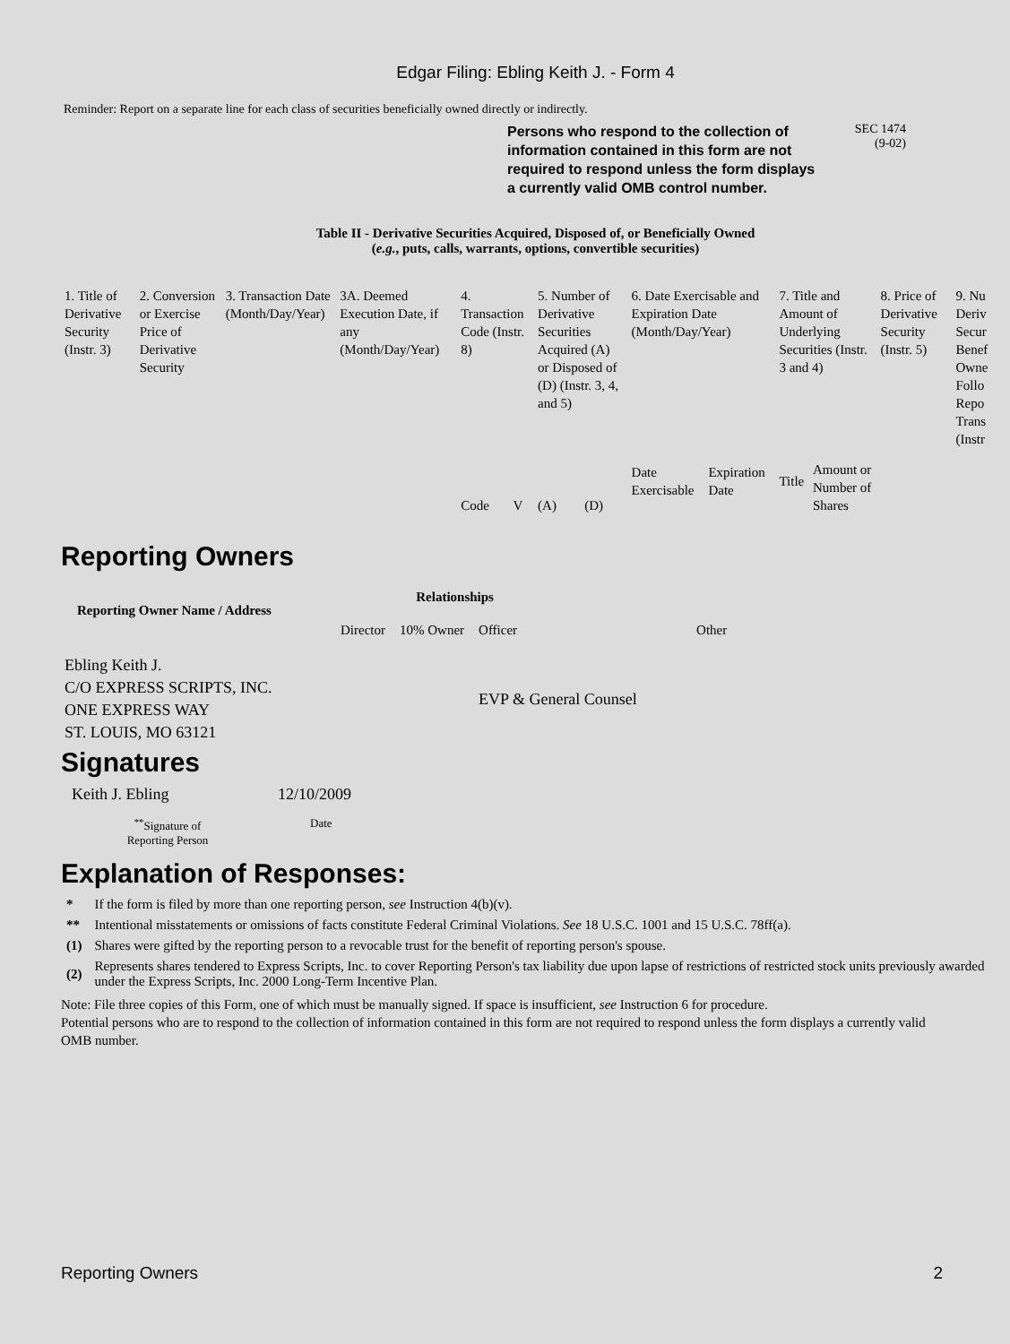Edgar Filing: Ebling Keith J. - Form 4
Reminder: Report on a separate line for each class of securities beneficially owned directly or indirectly.
Persons who respond to the collection of information contained in this form are not required to respond unless the form displays a currently valid OMB control number.
SEC 1474
(9-02)
Table II - Derivative Securities Acquired, Disposed of, or Beneficially Owned
(e.g., puts, calls, warrants, options, convertible securities)
| 1. Title of Derivative Security (Instr. 3) | 2. Conversion or Exercise Price of Derivative Security | 3. Transaction Date (Month/Day/Year) | 3A. Deemed Execution Date, if any (Month/Day/Year) | 4. Transaction Code (Instr. 8) | | 5. Number of Derivative Securities Acquired (A) or Disposed of (D) (Instr. 3, 4, and 5) | | 6. Date Exercisable and Expiration Date (Month/Day/Year) | | 7. Title and Amount of Underlying Securities (Instr. 3 and 4) | | 8. Price of Derivative Security (Instr. 5) | 9. Nu Deriv Secur Benef Owne Follo Repo Trans (Instr |
| | | | | Code | V | (A) | (D) | Date Exercisable | Expiration Date | Title | Amount or Number of Shares | | |
Reporting Owners
| Reporting Owner Name / Address | Relationships | | | |
| --- | --- | --- | --- | --- |
| | Director | 10% Owner | Officer | Other |
| Ebling Keith J. C/O EXPRESS SCRIPTS, INC. ONE EXPRESS WAY ST. LOUIS, MO 63121 | | | EVP & General Counsel | |
Signatures
| Keith J. Ebling | 12/10/2009 |
| <sup>**</sup> Signature of Reporting Person | Date |
Explanation of Responses:
| * | If the form is filed by more than one reporting person, see Instruction 4(b)(v). |
| ** | Intentional misstatements or omissions of facts constitute Federal Criminal Violations. See 18 U.S.C. 1001 and 15 U.S.C. 78ff(a). |
| (1) | Shares were gifted by the reporting person to a revocable trust for the benefit of reporting person's spouse. |
| (2) | Represents shares tendered to Express Scripts, Inc. to cover Reporting Person's tax liability due upon lapse of restrictions of restricted stock units previously awarded under the Express Scripts, Inc. 2000 Long-Term Incentive Plan. |
Note: File three copies of this Form, one of which must be manually signed. If space is insufficient, see Instruction 6 for procedure.
Potential persons who are to respond to the collection of information contained in this form are not required to respond unless the form displays a currently valid OMB number.
Reporting Owners 2